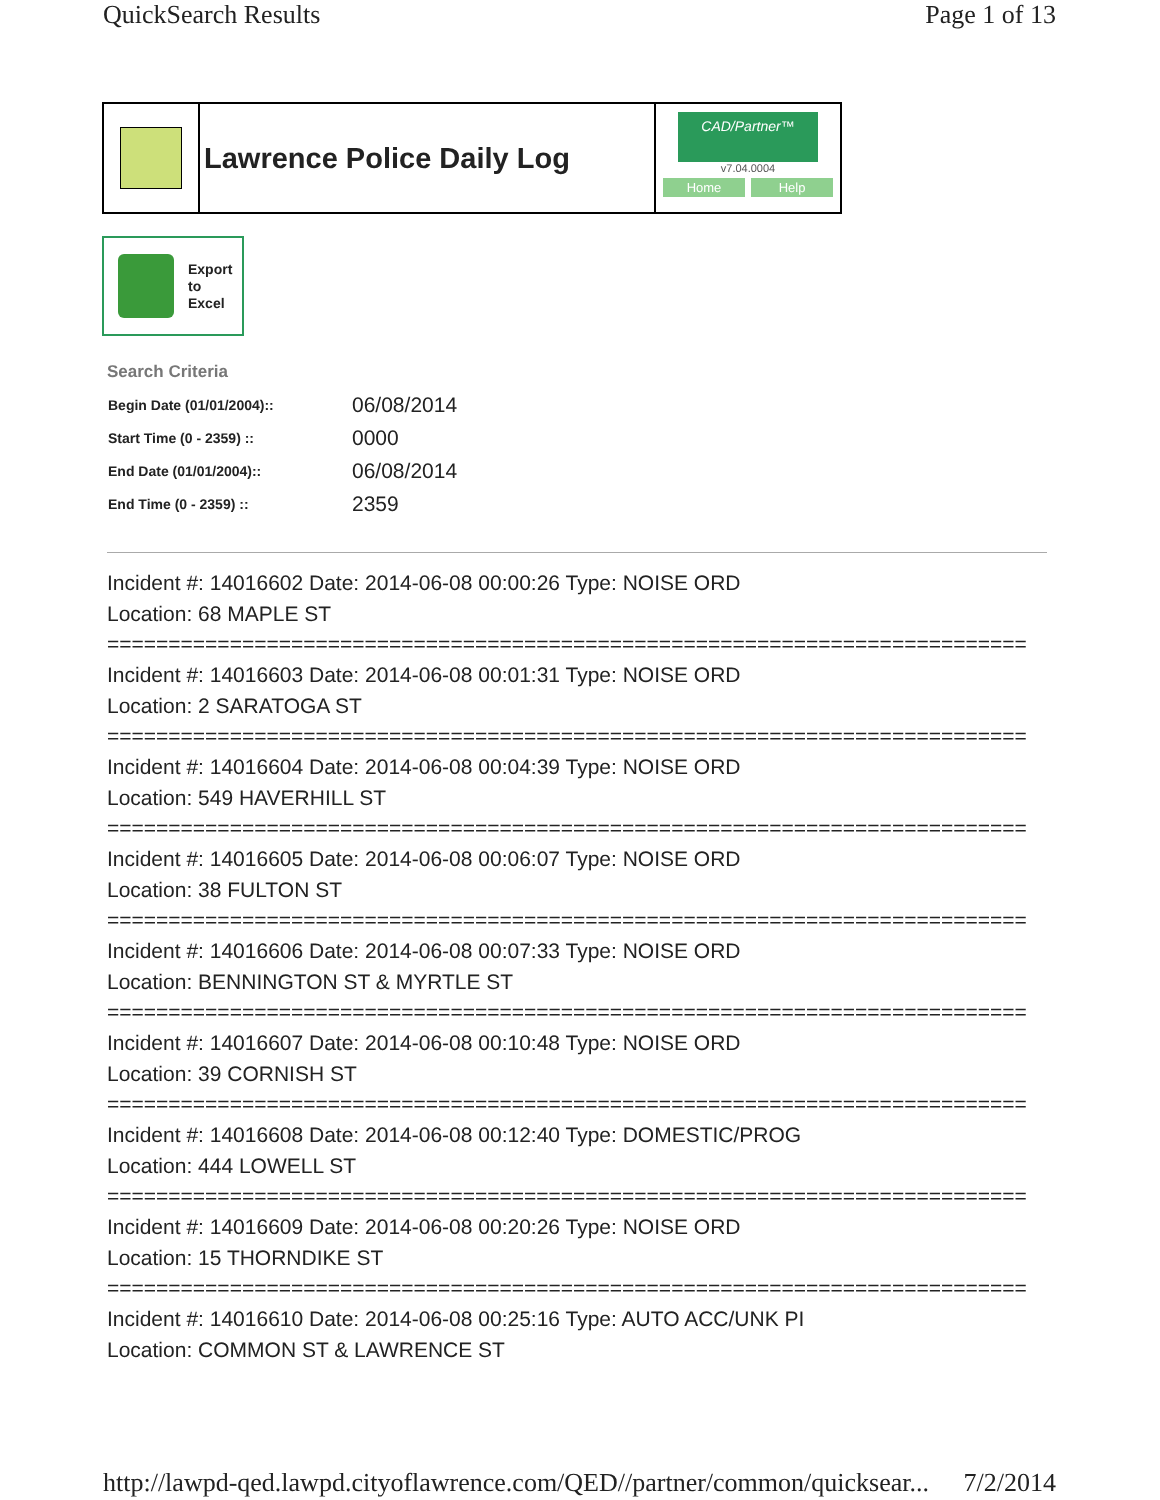QuickSearch Results Page 1 of 13
Lawrence Police Daily Log
CAD/Partner™
v7.04.0004
Home Help
Export
to
Excel
Search Criteria
| Begin Date (01/01/2004):: | 06/08/2014 |
| Start Time (0 - 2359) :: | 0000 |
| End Date (01/01/2004):: | 06/08/2014 |
| End Time (0 - 2359) :: | 2359 |
Incident #: 14016602 Date: 2014-06-08 00:00:26 Type: NOISE ORD
Location: 68 MAPLE ST
===========================================================================
Incident #: 14016603 Date: 2014-06-08 00:01:31 Type: NOISE ORD
Location: 2 SARATOGA ST
===========================================================================
Incident #: 14016604 Date: 2014-06-08 00:04:39 Type: NOISE ORD
Location: 549 HAVERHILL ST
===========================================================================
Incident #: 14016605 Date: 2014-06-08 00:06:07 Type: NOISE ORD
Location: 38 FULTON ST
===========================================================================
Incident #: 14016606 Date: 2014-06-08 00:07:33 Type: NOISE ORD
Location: BENNINGTON ST & MYRTLE ST
===========================================================================
Incident #: 14016607 Date: 2014-06-08 00:10:48 Type: NOISE ORD
Location: 39 CORNISH ST
===========================================================================
Incident #: 14016608 Date: 2014-06-08 00:12:40 Type: DOMESTIC/PROG
Location: 444 LOWELL ST
===========================================================================
Incident #: 14016609 Date: 2014-06-08 00:20:26 Type: NOISE ORD
Location: 15 THORNDIKE ST
===========================================================================
Incident #: 14016610 Date: 2014-06-08 00:25:16 Type: AUTO ACC/UNK PI
Location: COMMON ST & LAWRENCE ST
http://lawpd-qed.lawpd.cityoflawrence.com/QED//partner/common/quicksear... 7/2/2014